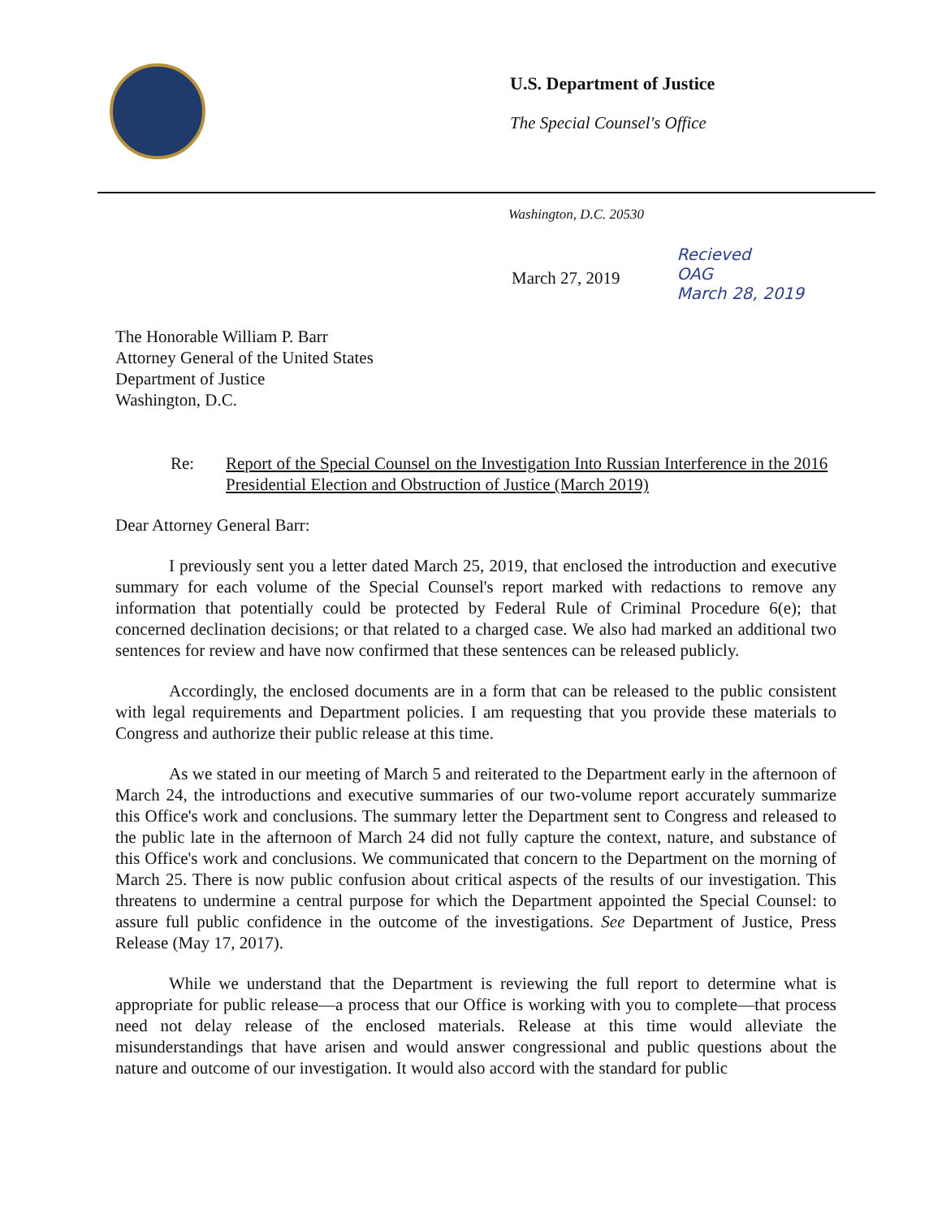U.S. Department of Justice
The Special Counsel's Office
Washington, D.C. 20530
March 27, 2019
Recieved
OAG
March 28, 2019
The Honorable William P. Barr
Attorney General of the United States
Department of Justice
Washington, D.C.
Re: Report of the Special Counsel on the Investigation Into Russian Interference in the 2016 Presidential Election and Obstruction of Justice (March 2019)
Dear Attorney General Barr:
I previously sent you a letter dated March 25, 2019, that enclosed the introduction and executive summary for each volume of the Special Counsel's report marked with redactions to remove any information that potentially could be protected by Federal Rule of Criminal Procedure 6(e); that concerned declination decisions; or that related to a charged case. We also had marked an additional two sentences for review and have now confirmed that these sentences can be released publicly.
Accordingly, the enclosed documents are in a form that can be released to the public consistent with legal requirements and Department policies. I am requesting that you provide these materials to Congress and authorize their public release at this time.
As we stated in our meeting of March 5 and reiterated to the Department early in the afternoon of March 24, the introductions and executive summaries of our two-volume report accurately summarize this Office's work and conclusions. The summary letter the Department sent to Congress and released to the public late in the afternoon of March 24 did not fully capture the context, nature, and substance of this Office's work and conclusions. We communicated that concern to the Department on the morning of March 25. There is now public confusion about critical aspects of the results of our investigation. This threatens to undermine a central purpose for which the Department appointed the Special Counsel: to assure full public confidence in the outcome of the investigations. See Department of Justice, Press Release (May 17, 2017).
While we understand that the Department is reviewing the full report to determine what is appropriate for public release—a process that our Office is working with you to complete—that process need not delay release of the enclosed materials. Release at this time would alleviate the misunderstandings that have arisen and would answer congressional and public questions about the nature and outcome of our investigation. It would also accord with the standard for public